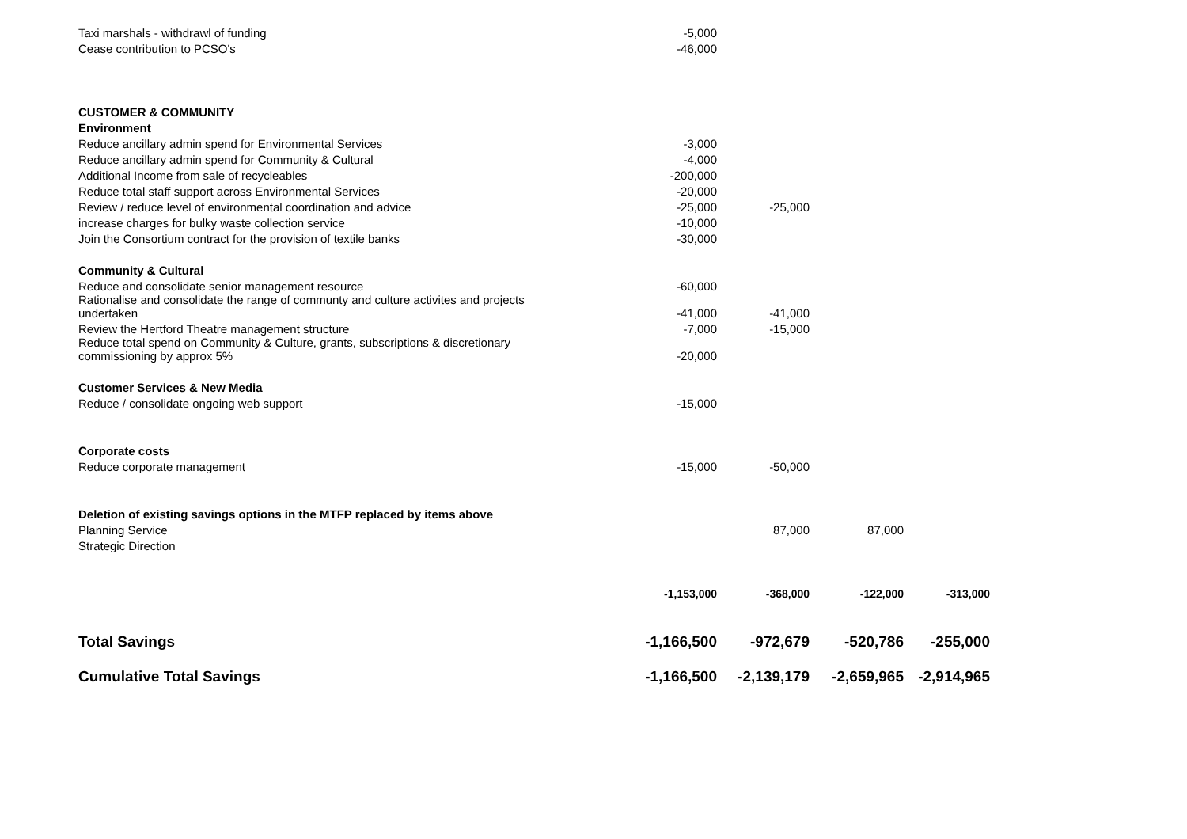| Taxi marshals - withdrawl of funding | -5,000 | | | |
| Cease contribution to PCSO's | -46,000 | | | |
| CUSTOMER & COMMUNITY | | | | |
| Environment | | | | |
| Reduce ancillary admin spend for Environmental Services | -3,000 | | | |
| Reduce ancillary admin spend for Community & Cultural | -4,000 | | | |
| Additional Income from sale of recycleables | -200,000 | | | |
| Reduce total staff support across Environmental Services | -20,000 | | | |
| Review / reduce level of environmental coordination and advice | -25,000 | -25,000 | | |
| increase charges for bulky waste collection service | -10,000 | | | |
| Join the Consortium contract for the provision of textile banks | -30,000 | | | |
| Community & Cultural | | | | |
| Reduce and consolidate senior management resource | -60,000 | | | |
| Rationalise and consolidate the range of communty and culture activites and projects undertaken | -41,000 | -41,000 | | |
| Review the Hertford Theatre management structure | -7,000 | -15,000 | | |
| Reduce total spend on Community & Culture, grants, subscriptions & discretionary commissioning by approx 5% | -20,000 | | | |
| Customer Services & New Media | | | | |
| Reduce / consolidate ongoing web support | -15,000 | | | |
| Corporate costs | | | | |
| Reduce corporate management | -15,000 | -50,000 | | |
| Deletion of existing savings options in the MTFP replaced by items above | | | | |
| Planning Service | | 87,000 | 87,000 | |
| Strategic Direction | | | | |
| | -1,153,000 | -368,000 | -122,000 | -313,000 |
| Total Savings | -1,166,500 | -972,679 | -520,786 | -255,000 |
| Cumulative Total Savings | -1,166,500 | -2,139,179 | -2,659,965 | -2,914,965 |